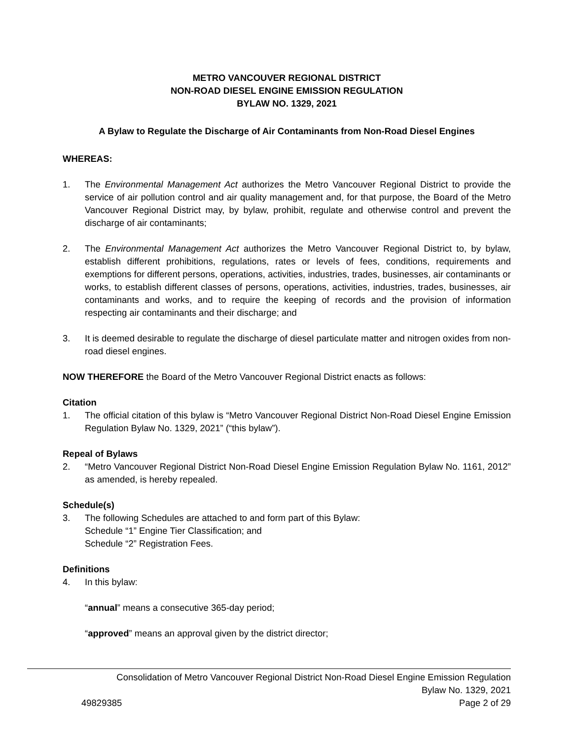METRO VANCOUVER REGIONAL DISTRICT
NON-ROAD DIESEL ENGINE EMISSION REGULATION
BYLAW NO. 1329, 2021
A Bylaw to Regulate the Discharge of Air Contaminants from Non-Road Diesel Engines
WHEREAS:
1. The Environmental Management Act authorizes the Metro Vancouver Regional District to provide the service of air pollution control and air quality management and, for that purpose, the Board of the Metro Vancouver Regional District may, by bylaw, prohibit, regulate and otherwise control and prevent the discharge of air contaminants;
2. The Environmental Management Act authorizes the Metro Vancouver Regional District to, by bylaw, establish different prohibitions, regulations, rates or levels of fees, conditions, requirements and exemptions for different persons, operations, activities, industries, trades, businesses, air contaminants or works, to establish different classes of persons, operations, activities, industries, trades, businesses, air contaminants and works, and to require the keeping of records and the provision of information respecting air contaminants and their discharge; and
3. It is deemed desirable to regulate the discharge of diesel particulate matter and nitrogen oxides from non-road diesel engines.
NOW THEREFORE the Board of the Metro Vancouver Regional District enacts as follows:
Citation
1. The official citation of this bylaw is “Metro Vancouver Regional District Non-Road Diesel Engine Emission Regulation Bylaw No. 1329, 2021” (“this bylaw”).
Repeal of Bylaws
2. “Metro Vancouver Regional District Non-Road Diesel Engine Emission Regulation Bylaw No. 1161, 2012” as amended, is hereby repealed.
Schedule(s)
3. The following Schedules are attached to and form part of this Bylaw:
Schedule “1” Engine Tier Classification; and
Schedule “2” Registration Fees.
Definitions
4. In this bylaw:
“annual” means a consecutive 365-day period;
“approved” means an approval given by the district director;
Consolidation of Metro Vancouver Regional District Non-Road Diesel Engine Emission Regulation
Bylaw No. 1329, 2021
49829385 Page 2 of 29